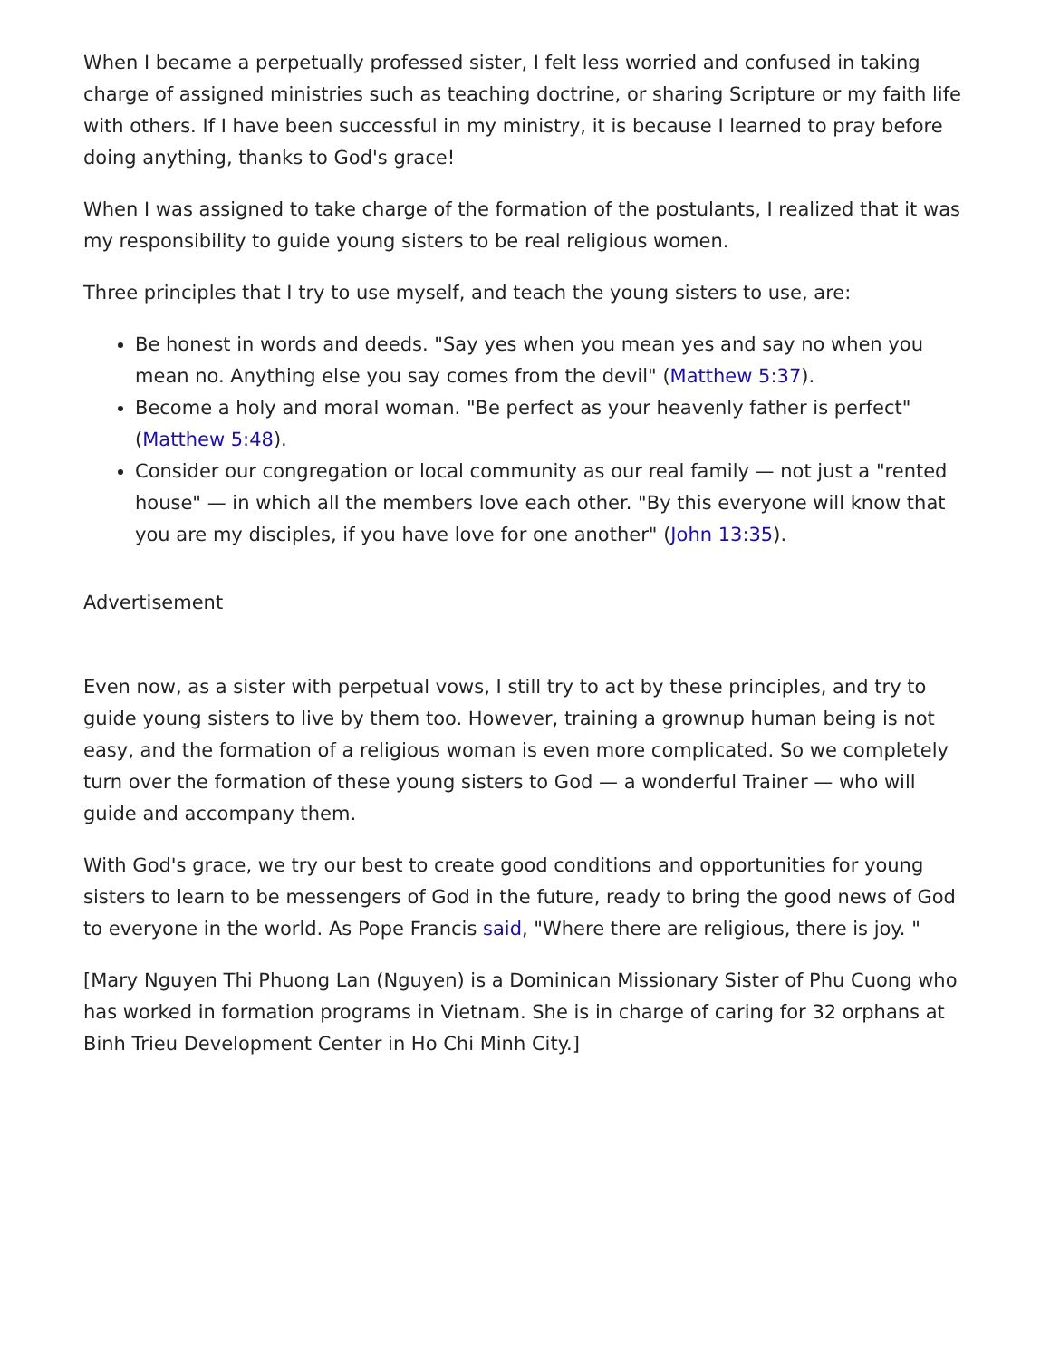When I became a perpetually professed sister, I felt less worried and confused in taking charge of assigned ministries such as teaching doctrine, or sharing Scripture or my faith life with others. If I have been successful in my ministry, it is because I learned to pray before doing anything, thanks to God's grace!
When I was assigned to take charge of the formation of the postulants, I realized that it was my responsibility to guide young sisters to be real religious women.
Three principles that I try to use myself, and teach the young sisters to use, are:
Be honest in words and deeds. "Say yes when you mean yes and say no when you mean no. Anything else you say comes from the devil" (Matthew 5:37).
Become a holy and moral woman. "Be perfect as your heavenly father is perfect" (Matthew 5:48).
Consider our congregation or local community as our real family — not just a "rented house" — in which all the members love each other. "By this everyone will know that you are my disciples, if you have love for one another" (John 13:35).
Advertisement
Even now, as a sister with perpetual vows, I still try to act by these principles, and try to guide young sisters to live by them too. However, training a grownup human being is not easy, and the formation of a religious woman is even more complicated. So we completely turn over the formation of these young sisters to God — a wonderful Trainer — who will guide and accompany them.
With God's grace, we try our best to create good conditions and opportunities for young sisters to learn to be messengers of God in the future, ready to bring the good news of God to everyone in the world. As Pope Francis said, "Where there are religious, there is joy. "
[Mary Nguyen Thi Phuong Lan (Nguyen) is a Dominican Missionary Sister of Phu Cuong who has worked in formation programs in Vietnam. She is in charge of caring for 32 orphans at Binh Trieu Development Center in Ho Chi Minh City.]